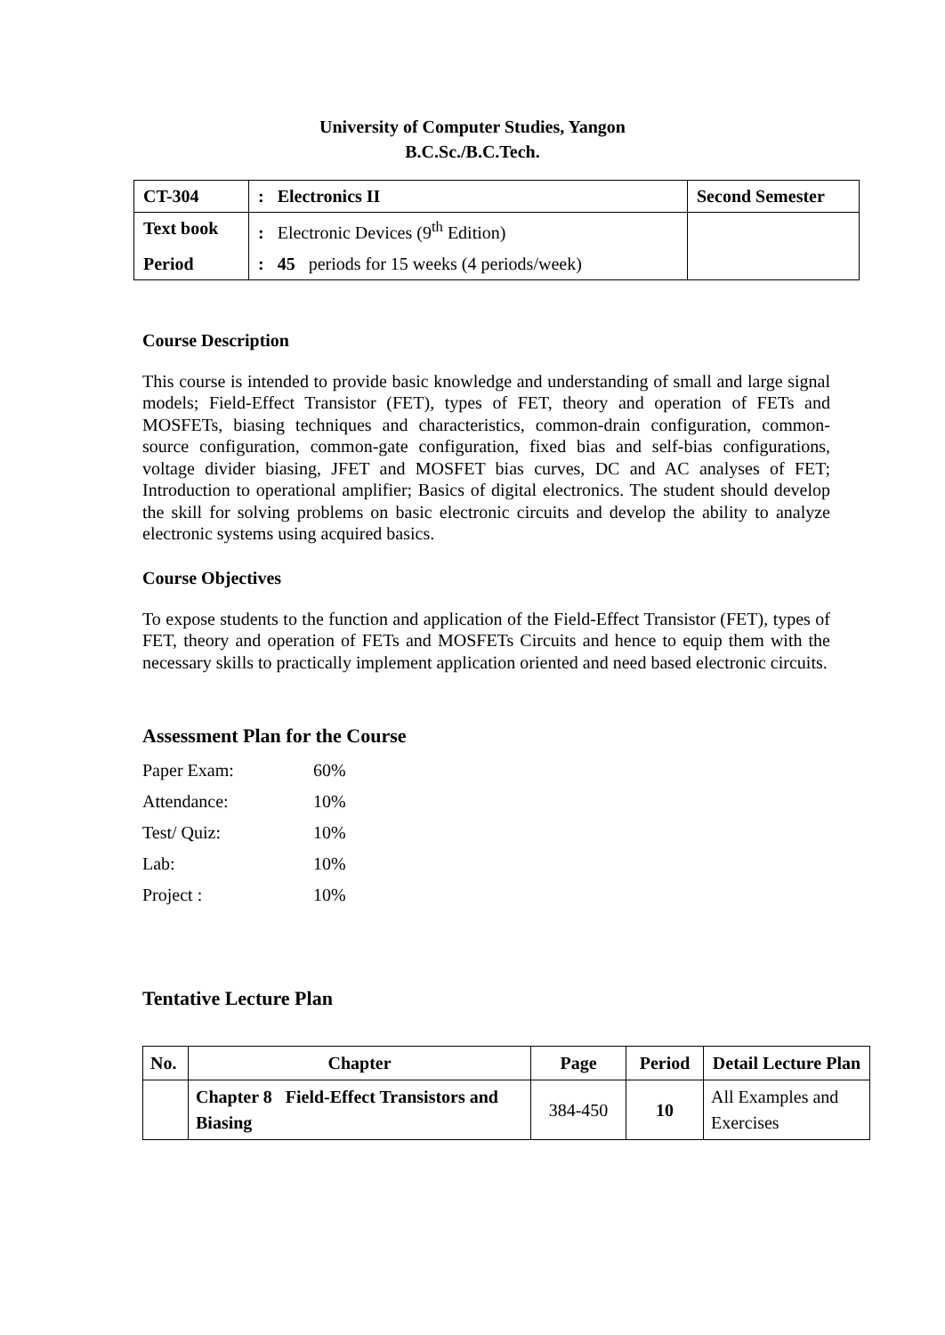University of Computer Studies, Yangon
B.C.Sc./B.C.Tech.
| CT-304 | : Electronics II | Second Semester |
| Text book | : Electronic Devices (9<sup>th</sup> Edition) | |
| Period | : 45 periods for 15 weeks (4 periods/week) | |
Course Description
This course is intended to provide basic knowledge and understanding of small and large signal models; Field-Effect Transistor (FET), types of FET, theory and operation of FETs and MOSFETs, biasing techniques and characteristics, common-drain configuration, common-source configuration, common-gate configuration, fixed bias and self-bias configurations, voltage divider biasing, JFET and MOSFET bias curves, DC and AC analyses of FET; Introduction to operational amplifier; Basics of digital electronics. The student should develop the skill for solving problems on basic electronic circuits and develop the ability to analyze electronic systems using acquired basics.
Course Objectives
To expose students to the function and application of the Field-Effect Transistor (FET), types of FET, theory and operation of FETs and MOSFETs Circuits and hence to equip them with the necessary skills to practically implement application oriented and need based electronic circuits.
Assessment Plan for the Course
| Paper Exam: | 60% |
| Attendance: | 10% |
| Test/ Quiz: | 10% |
| Lab: | 10% |
| Project : | 10% |
Tentative Lecture Plan
| No. | Chapter | Page | Period | Detail Lecture Plan |
| --- | --- | --- | --- | --- |
| | Chapter 8 Field-Effect Transistors and Biasing | 384-450 | 10 | All Examples and Exercises |